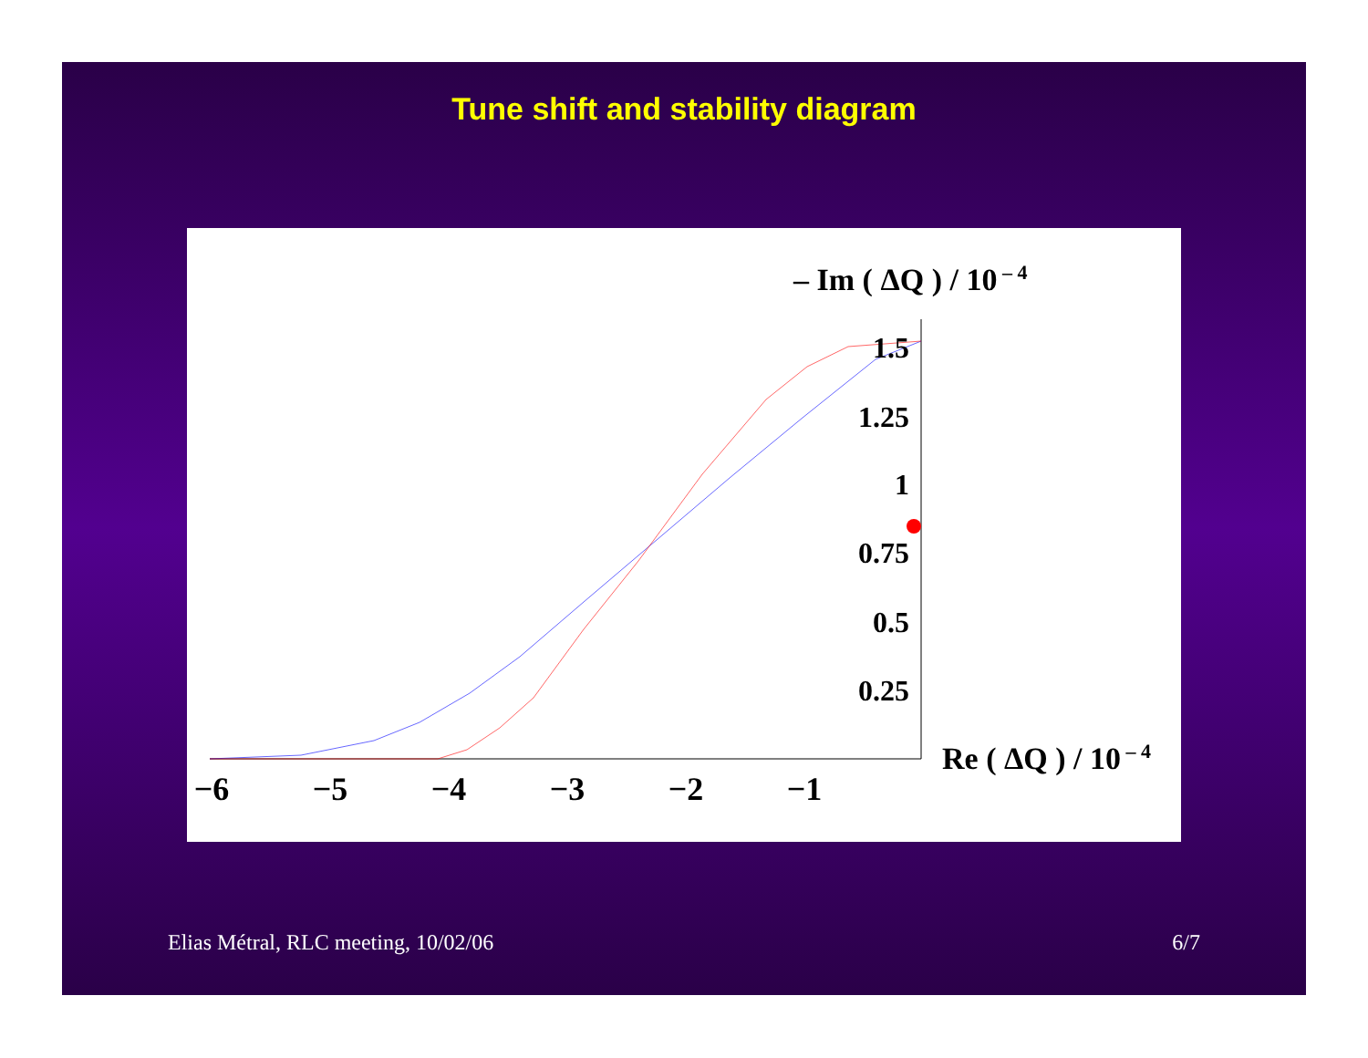Tune shift and stability diagram
1.5
1.25
1
0.75
0.5
0.25
−6
−5
−4
−3
−2
−1
– Im ( ΔQ ) / 10 – 4
Re ( ΔQ ) / 10 – 4
Elias Métral, RLC meeting, 10/02/06 6/7